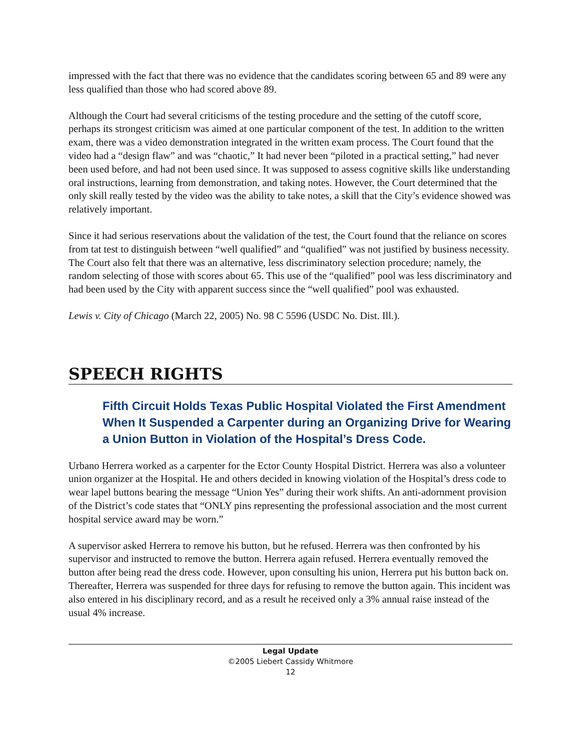impressed with the fact that there was no evidence that the candidates scoring between 65 and 89 were any less qualified than those who had scored above 89.
Although the Court had several criticisms of the testing procedure and the setting of the cutoff score, perhaps its strongest criticism was aimed at one particular component of the test. In addition to the written exam, there was a video demonstration integrated in the written exam process. The Court found that the video had a “design flaw” and was “chaotic,” It had never been “piloted in a practical setting,” had never been used before, and had not been used since. It was supposed to assess cognitive skills like understanding oral instructions, learning from demonstration, and taking notes. However, the Court determined that the only skill really tested by the video was the ability to take notes, a skill that the City’s evidence showed was relatively important.
Since it had serious reservations about the validation of the test, the Court found that the reliance on scores from tat test to distinguish between “well qualified” and “qualified” was not justified by business necessity. The Court also felt that there was an alternative, less discriminatory selection procedure; namely, the random selecting of those with scores about 65. This use of the “qualified” pool was less discriminatory and had been used by the City with apparent success since the “well qualified” pool was exhausted.
Lewis v. City of Chicago (March 22, 2005) No. 98 C 5596 (USDC No. Dist. Ill.).
SPEECH RIGHTS
Fifth Circuit Holds Texas Public Hospital Violated the First Amendment When It Suspended a Carpenter during an Organizing Drive for Wearing a Union Button in Violation of the Hospital’s Dress Code.
Urbano Herrera worked as a carpenter for the Ector County Hospital District. Herrera was also a volunteer union organizer at the Hospital. He and others decided in knowing violation of the Hospital’s dress code to wear lapel buttons bearing the message “Union Yes” during their work shifts. An anti-adornment provision of the District’s code states that “ONLY pins representing the professional association and the most current hospital service award may be worn.”
A supervisor asked Herrera to remove his button, but he refused. Herrera was then confronted by his supervisor and instructed to remove the button. Herrera again refused. Herrera eventually removed the button after being read the dress code. However, upon consulting his union, Herrera put his button back on. Thereafter, Herrera was suspended for three days for refusing to remove the button again. This incident was also entered in his disciplinary record, and as a result he received only a 3% annual raise instead of the usual 4% increase.
Legal Update
©2005 Liebert Cassidy Whitmore
12